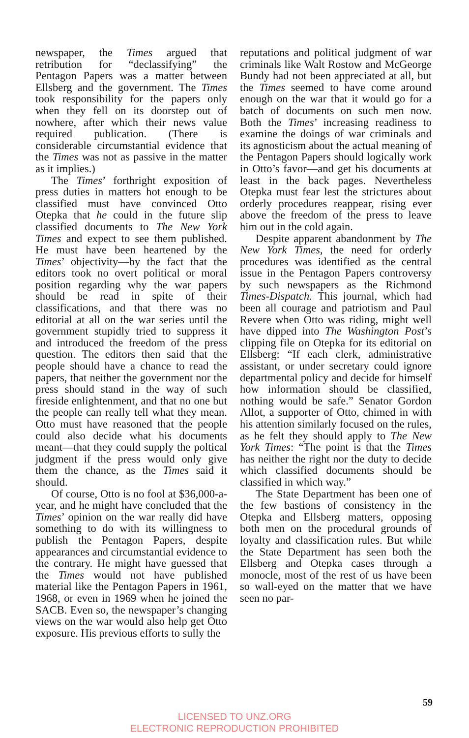newspaper, the Times argued that retribution for “declassifying” the Pentagon Papers was a matter between Ellsberg and the government. The Times took responsibility for the papers only when they fell on its doorstep out of nowhere, after which their news value required publication. (There is considerable circumstantial evidence that the Times was not as passive in the matter as it implies.)
The Times’ forthright exposition of press duties in matters hot enough to be classified must have convinced Otto Otepka that he could in the future slip classified documents to The New York Times and expect to see them published. He must have been heartened by the Times’ objectivity—by the fact that the editors took no overt political or moral position regarding why the war papers should be read in spite of their classifications, and that there was no editorial at all on the war series until the government stupidly tried to suppress it and introduced the freedom of the press question. The editors then said that the people should have a chance to read the papers, that neither the government nor the press should stand in the way of such fireside enlightenment, and that no one but the people can really tell what they mean. Otto must have reasoned that the people could also decide what his documents meant—that they could supply the poltical judgment if the press would only give them the chance, as the Times said it should.
Of course, Otto is no fool at $36,000-a-year, and he might have concluded that the Times’ opinion on the war really did have something to do with its willingness to publish the Pentagon Papers, despite appearances and circumstantial evidence to the contrary. He might have guessed that the Times would not have published material like the Pentagon Papers in 1961, 1968, or even in 1969 when he joined the SACB. Even so, the newspaper’s changing views on the war would also help get Otto exposure. His previous efforts to sully the
reputations and political judgment of war criminals like Walt Rostow and McGeorge Bundy had not been appreciated at all, but the Times seemed to have come around enough on the war that it would go for a batch of documents on such men now. Both the Times’ increasing readiness to examine the doings of war criminals and its agnosticism about the actual meaning of the Pentagon Papers should logically work in Otto’s favor—and get his documents at least in the back pages. Nevertheless Otepka must fear lest the strictures about orderly procedures reappear, rising ever above the freedom of the press to leave him out in the cold again.
Despite apparent abandonment by The New York Times, the need for orderly procedures was identified as the central issue in the Pentagon Papers controversy by such newspapers as the Richmond Times-Dispatch. This journal, which had been all courage and patriotism and Paul Revere when Otto was riding, might well have dipped into The Washington Post’s clipping file on Otepka for its editorial on Ellsberg: “If each clerk, administrative assistant, or under secretary could ignore departmental policy and decide for himself how information should be classified, nothing would be safe.” Senator Gordon Allot, a supporter of Otto, chimed in with his attention similarly focused on the rules, as he felt they should apply to The New York Times: “The point is that the Times has neither the right nor the duty to decide which classified documents should be classified in which way.”
The State Department has been one of the few bastions of consistency in the Otepka and Ellsberg matters, opposing both men on the procedural grounds of loyalty and classification rules. But while the State Department has seen both the Ellsberg and Otepka cases through a monocle, most of the rest of us have been so wall-eyed on the matter that we have seen no par-
59
LICENSED TO UNZ.ORG
ELECTRONIC REPRODUCTION PROHIBITED